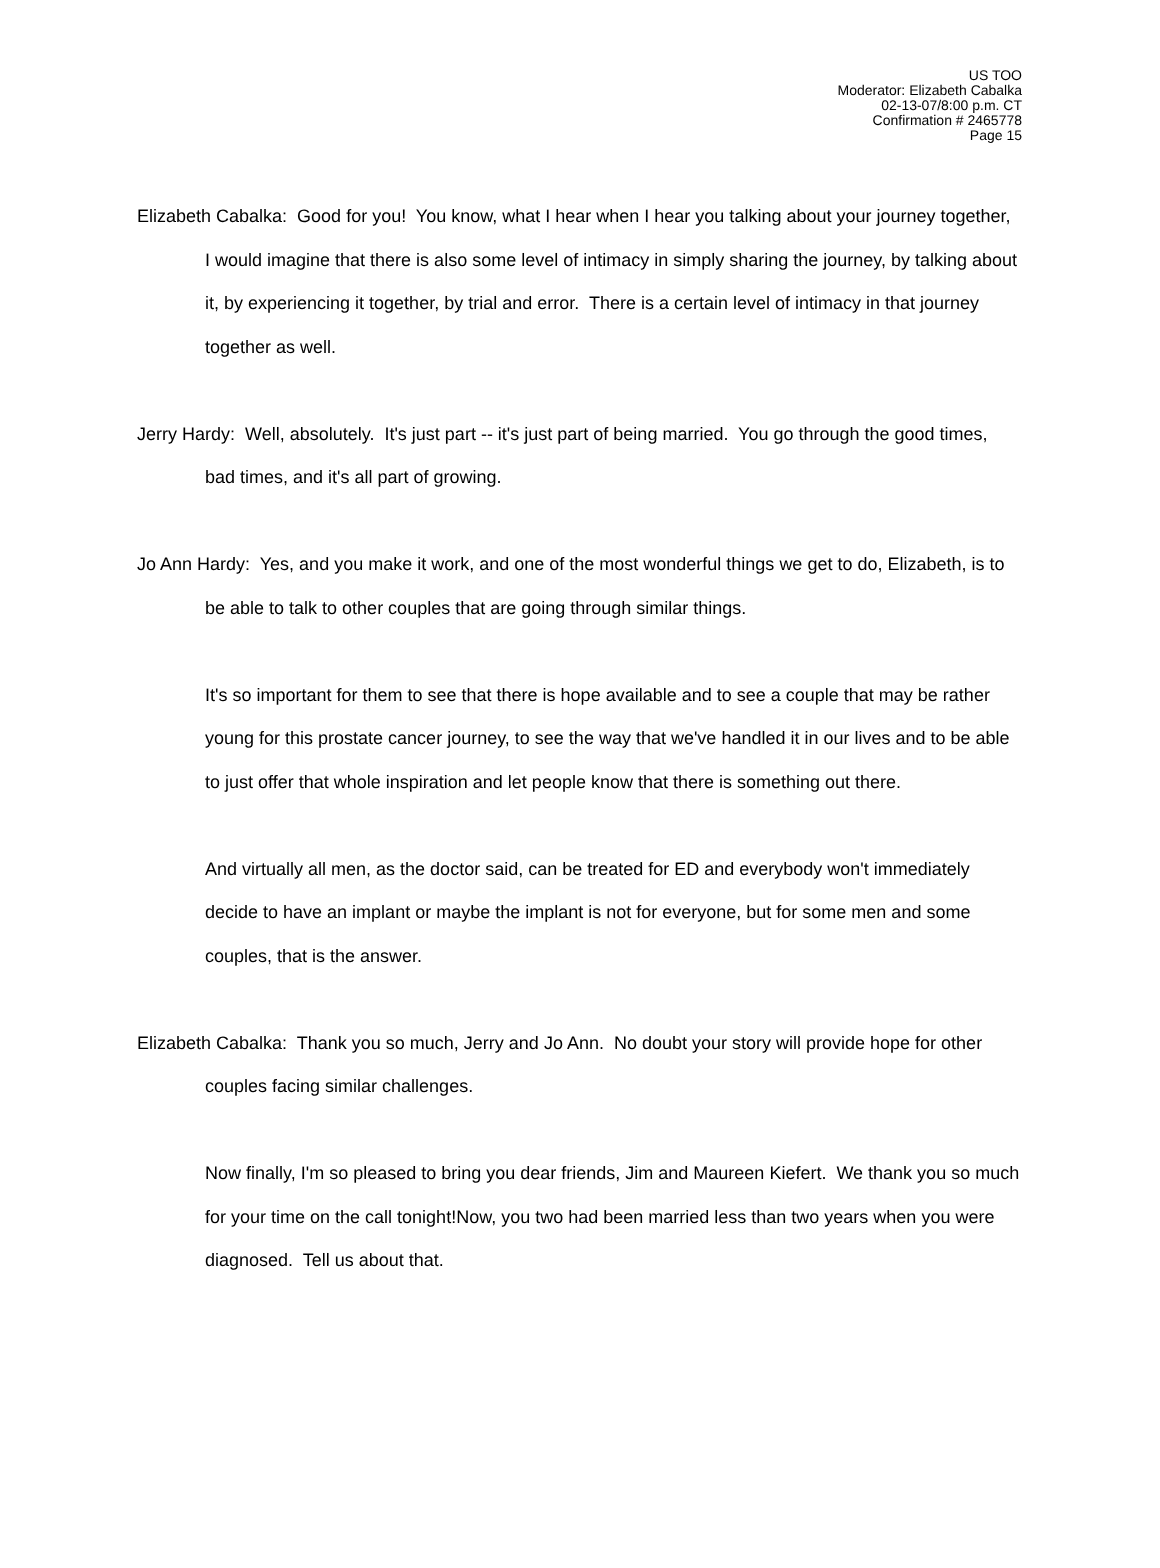US TOO
Moderator: Elizabeth Cabalka
02-13-07/8:00 p.m. CT
Confirmation # 2465778
Page 15
Elizabeth Cabalka: Good for you! You know, what I hear when I hear you talking about your journey together, I would imagine that there is also some level of intimacy in simply sharing the journey, by talking about it, by experiencing it together, by trial and error. There is a certain level of intimacy in that journey together as well.
Jerry Hardy: Well, absolutely. It's just part -- it's just part of being married. You go through the good times, bad times, and it's all part of growing.
Jo Ann Hardy: Yes, and you make it work, and one of the most wonderful things we get to do, Elizabeth, is to be able to talk to other couples that are going through similar things.
It's so important for them to see that there is hope available and to see a couple that may be rather young for this prostate cancer journey, to see the way that we've handled it in our lives and to be able to just offer that whole inspiration and let people know that there is something out there.
And virtually all men, as the doctor said, can be treated for ED and everybody won't immediately decide to have an implant or maybe the implant is not for everyone, but for some men and some couples, that is the answer.
Elizabeth Cabalka: Thank you so much, Jerry and Jo Ann. No doubt your story will provide hope for other couples facing similar challenges.
Now finally, I'm so pleased to bring you dear friends, Jim and Maureen Kiefert. We thank you so much for your time on the call tonight!Now, you two had been married less than two years when you were diagnosed. Tell us about that.